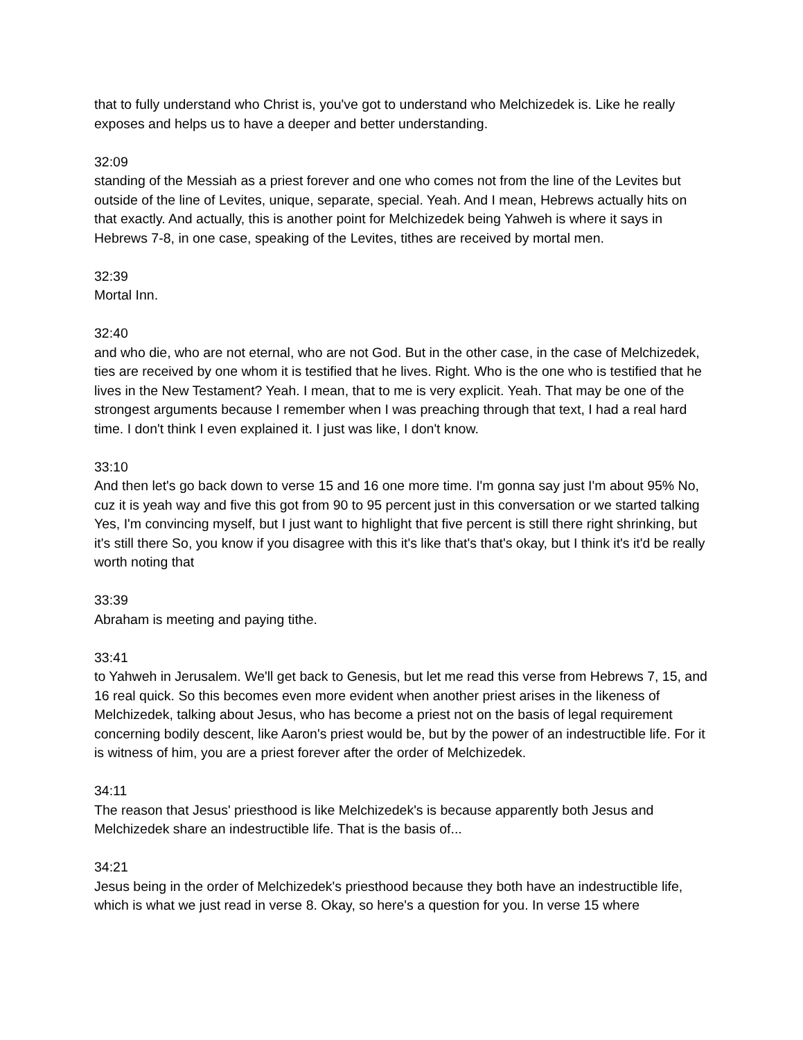that to fully understand who Christ is, you've got to understand who Melchizedek is. Like he really exposes and helps us to have a deeper and better understanding.
32:09
standing of the Messiah as a priest forever and one who comes not from the line of the Levites but outside of the line of Levites, unique, separate, special. Yeah. And I mean, Hebrews actually hits on that exactly. And actually, this is another point for Melchizedek being Yahweh is where it says in Hebrews 7-8, in one case, speaking of the Levites, tithes are received by mortal men.
32:39
Mortal Inn.
32:40
and who die, who are not eternal, who are not God. But in the other case, in the case of Melchizedek, ties are received by one whom it is testified that he lives. Right. Who is the one who is testified that he lives in the New Testament? Yeah. I mean, that to me is very explicit. Yeah. That may be one of the strongest arguments because I remember when I was preaching through that text, I had a real hard time. I don't think I even explained it. I just was like, I don't know.
33:10
And then let's go back down to verse 15 and 16 one more time. I'm gonna say just I'm about 95% No, cuz it is yeah way and five this got from 90 to 95 percent just in this conversation or we started talking Yes, I'm convincing myself, but I just want to highlight that five percent is still there right shrinking, but it's still there So, you know if you disagree with this it's like that's that's okay, but I think it's it'd be really worth noting that
33:39
Abraham is meeting and paying tithe.
33:41
to Yahweh in Jerusalem. We'll get back to Genesis, but let me read this verse from Hebrews 7, 15, and 16 real quick. So this becomes even more evident when another priest arises in the likeness of Melchizedek, talking about Jesus, who has become a priest not on the basis of legal requirement concerning bodily descent, like Aaron's priest would be, but by the power of an indestructible life. For it is witness of him, you are a priest forever after the order of Melchizedek.
34:11
The reason that Jesus' priesthood is like Melchizedek's is because apparently both Jesus and Melchizedek share an indestructible life. That is the basis of...
34:21
Jesus being in the order of Melchizedek's priesthood because they both have an indestructible life, which is what we just read in verse 8. Okay, so here's a question for you. In verse 15 where